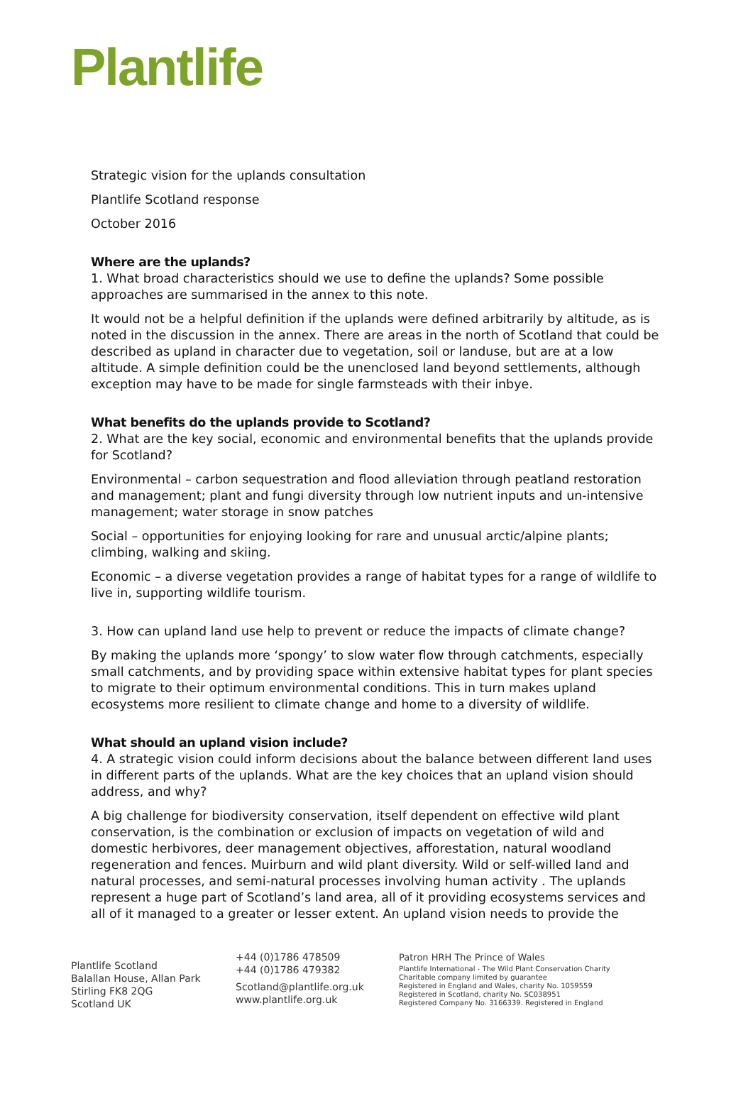Plantlife
Strategic vision for the uplands consultation
Plantlife Scotland response
October 2016
Where are the uplands?
1. What broad characteristics should we use to define the uplands? Some possible approaches are summarised in the annex to this note.
It would not be a helpful definition if the uplands were defined arbitrarily by altitude, as is noted in the discussion in the annex. There are areas in the north of Scotland that could be described as upland in character due to vegetation, soil or landuse, but are at a low altitude. A simple definition could be the unenclosed land beyond settlements, although exception may have to be made for single farmsteads with their inbye.
What benefits do the uplands provide to Scotland?
2. What are the key social, economic and environmental benefits that the uplands provide for Scotland?
Environmental – carbon sequestration and flood alleviation through peatland restoration and management; plant and fungi diversity through low nutrient inputs and un-intensive management; water storage in snow patches
Social – opportunities for enjoying looking for rare and unusual arctic/alpine plants; climbing, walking and skiing.
Economic – a diverse vegetation provides a range of habitat types for a range of wildlife to live in, supporting wildlife tourism.
3. How can upland land use help to prevent or reduce the impacts of climate change?
By making the uplands more ‘spongy’ to slow water flow through catchments, especially small catchments, and by providing space within extensive habitat types for plant species to migrate to their optimum environmental conditions. This in turn makes upland ecosystems more resilient to climate change and home to a diversity of wildlife.
What should an upland vision include?
4. A strategic vision could inform decisions about the balance between different land uses in different parts of the uplands. What are the key choices that an upland vision should address, and why?
A big challenge for biodiversity conservation, itself dependent on effective wild plant conservation, is the combination or exclusion of impacts on vegetation of wild and domestic herbivores, deer management objectives, afforestation, natural woodland regeneration and fences. Muirburn and wild plant diversity. Wild or self-willed land and natural processes, and semi-natural processes involving human activity . The uplands represent a huge part of Scotland’s land area, all of it providing ecosystems services and all of it managed to a greater or lesser extent. An upland vision needs to provide the
Plantlife Scotland
Balallan House, Allan Park
Stirling FK8 2QG
Scotland UK
+44 (0)1786 478509
+44 (0)1786 479382
Scotland@plantlife.org.uk
www.plantlife.org.uk
Patron HRH The Prince of Wales
Plantlife International - The Wild Plant Conservation Charity
Charitable company limited by guarantee
Registered in England and Wales, charity No. 1059559
Registered in Scotland, charity No. SC038951
Registered Company No. 3166339. Registered in England